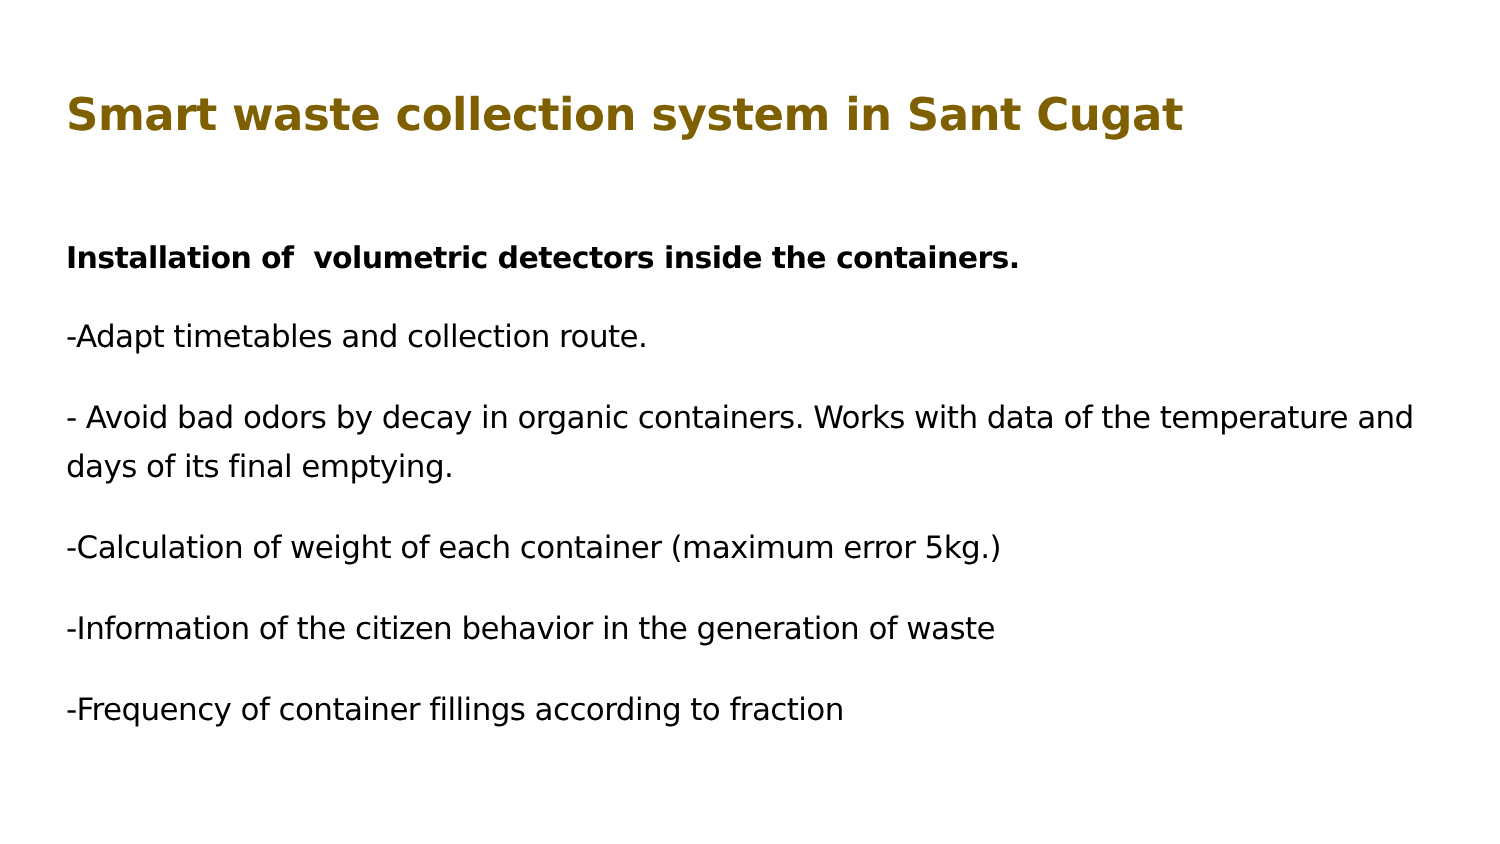Smart waste collection system in Sant Cugat
Installation of volumetric detectors inside the containers.
-Adapt timetables and collection route.
- Avoid bad odors by decay in organic containers. Works with data of the temperature and days of its final emptying.
-Calculation of weight of each container (maximum error 5kg.)
-Information of the citizen behavior in the generation of waste
-Frequency of container fillings according to fraction